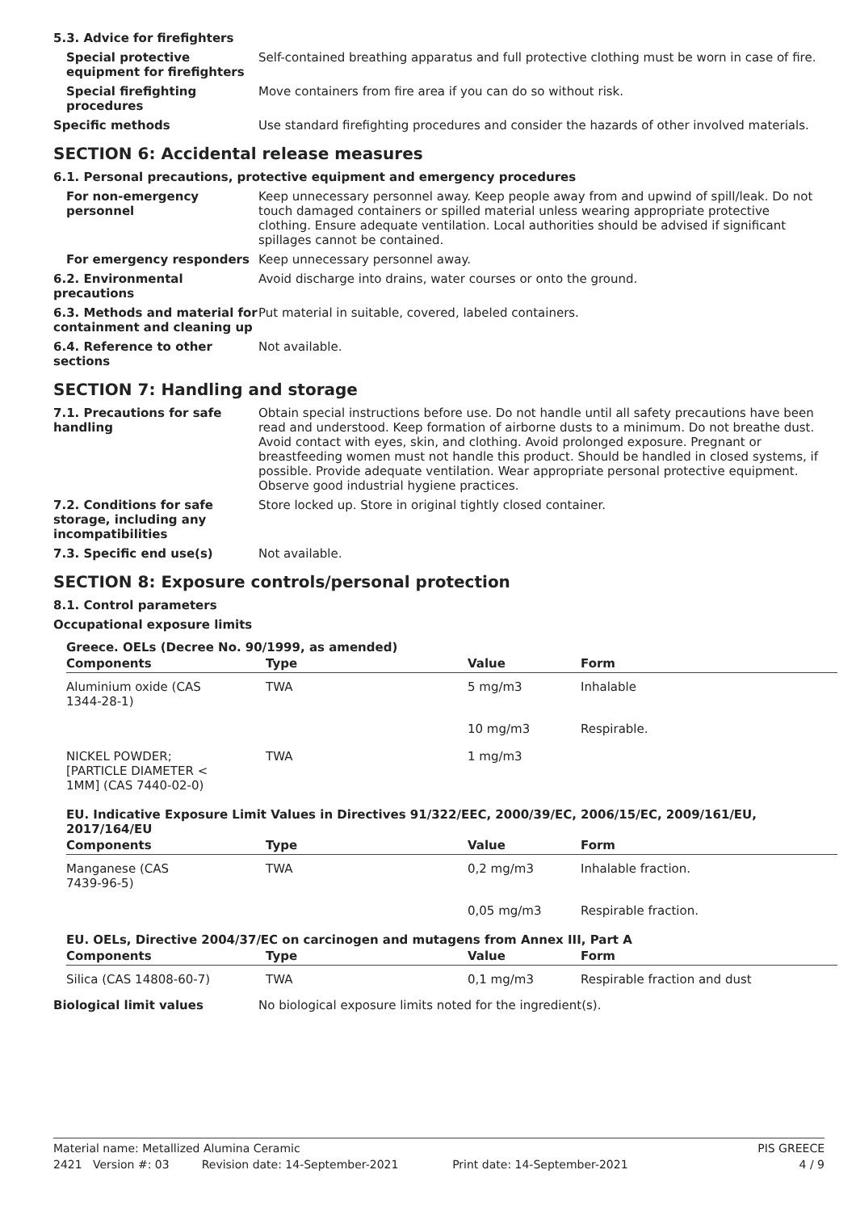5.3. Advice for firefighters
Special protective equipment for firefighters
Self-contained breathing apparatus and full protective clothing must be worn in case of fire.
Special firefighting procedures
Move containers from fire area if you can do so without risk.
Specific methods Use standard firefighting procedures and consider the hazards of other involved materials.
SECTION 6: Accidental release measures
6.1. Personal precautions, protective equipment and emergency procedures
For non-emergency personnel
Keep unnecessary personnel away. Keep people away from and upwind of spill/leak. Do not touch damaged containers or spilled material unless wearing appropriate protective clothing. Ensure adequate ventilation. Local authorities should be advised if significant spillages cannot be contained.
For emergency responders Keep unnecessary personnel away.
6.2. Environmental precautions
Avoid discharge into drains, water courses or onto the ground.
6.3. Methods and material for containment and cleaning up
Put material in suitable, covered, labeled containers.
6.4. Reference to other sections
Not available.
SECTION 7: Handling and storage
7.1. Precautions for safe handling
Obtain special instructions before use. Do not handle until all safety precautions have been read and understood. Keep formation of airborne dusts to a minimum. Do not breathe dust. Avoid contact with eyes, skin, and clothing. Avoid prolonged exposure. Pregnant or breastfeeding women must not handle this product. Should be handled in closed systems, if possible. Provide adequate ventilation. Wear appropriate personal protective equipment. Observe good industrial hygiene practices.
7.2. Conditions for safe storage, including any incompatibilities
Store locked up. Store in original tightly closed container.
7.3. Specific end use(s) Not available.
SECTION 8: Exposure controls/personal protection
8.1. Control parameters
Occupational exposure limits
Greece. OELs (Decree No. 90/1999, as amended)
| Components | Type | Value | Form |
| --- | --- | --- | --- |
| Aluminium oxide (CAS 1344-28-1) | TWA | 5 mg/m3 | Inhalable |
| | | 10 mg/m3 | Respirable. |
| NICKEL POWDER; [PARTICLE DIAMETER < 1MM] (CAS 7440-02-0) | TWA | 1 mg/m3 | |
EU. Indicative Exposure Limit Values in Directives 91/322/EEC, 2000/39/EC, 2006/15/EC, 2009/161/EU, 2017/164/EU
| Components | Type | Value | Form |
| --- | --- | --- | --- |
| Manganese (CAS 7439-96-5) | TWA | 0,2 mg/m3 | Inhalable fraction. |
| | | 0,05 mg/m3 | Respirable fraction. |
EU. OELs, Directive 2004/37/EC on carcinogen and mutagens from Annex III, Part A
| Components | Type | Value | Form |
| --- | --- | --- | --- |
| Silica (CAS 14808-60-7) | TWA | 0,1 mg/m3 | Respirable fraction and dust |
Biological limit values No biological exposure limits noted for the ingredient(s).
Material name: Metallized Alumina Ceramic PIS GREECE
2421 Version #: 03 Revision date: 14-September-2021 Print date: 14-September-2021 4 / 9